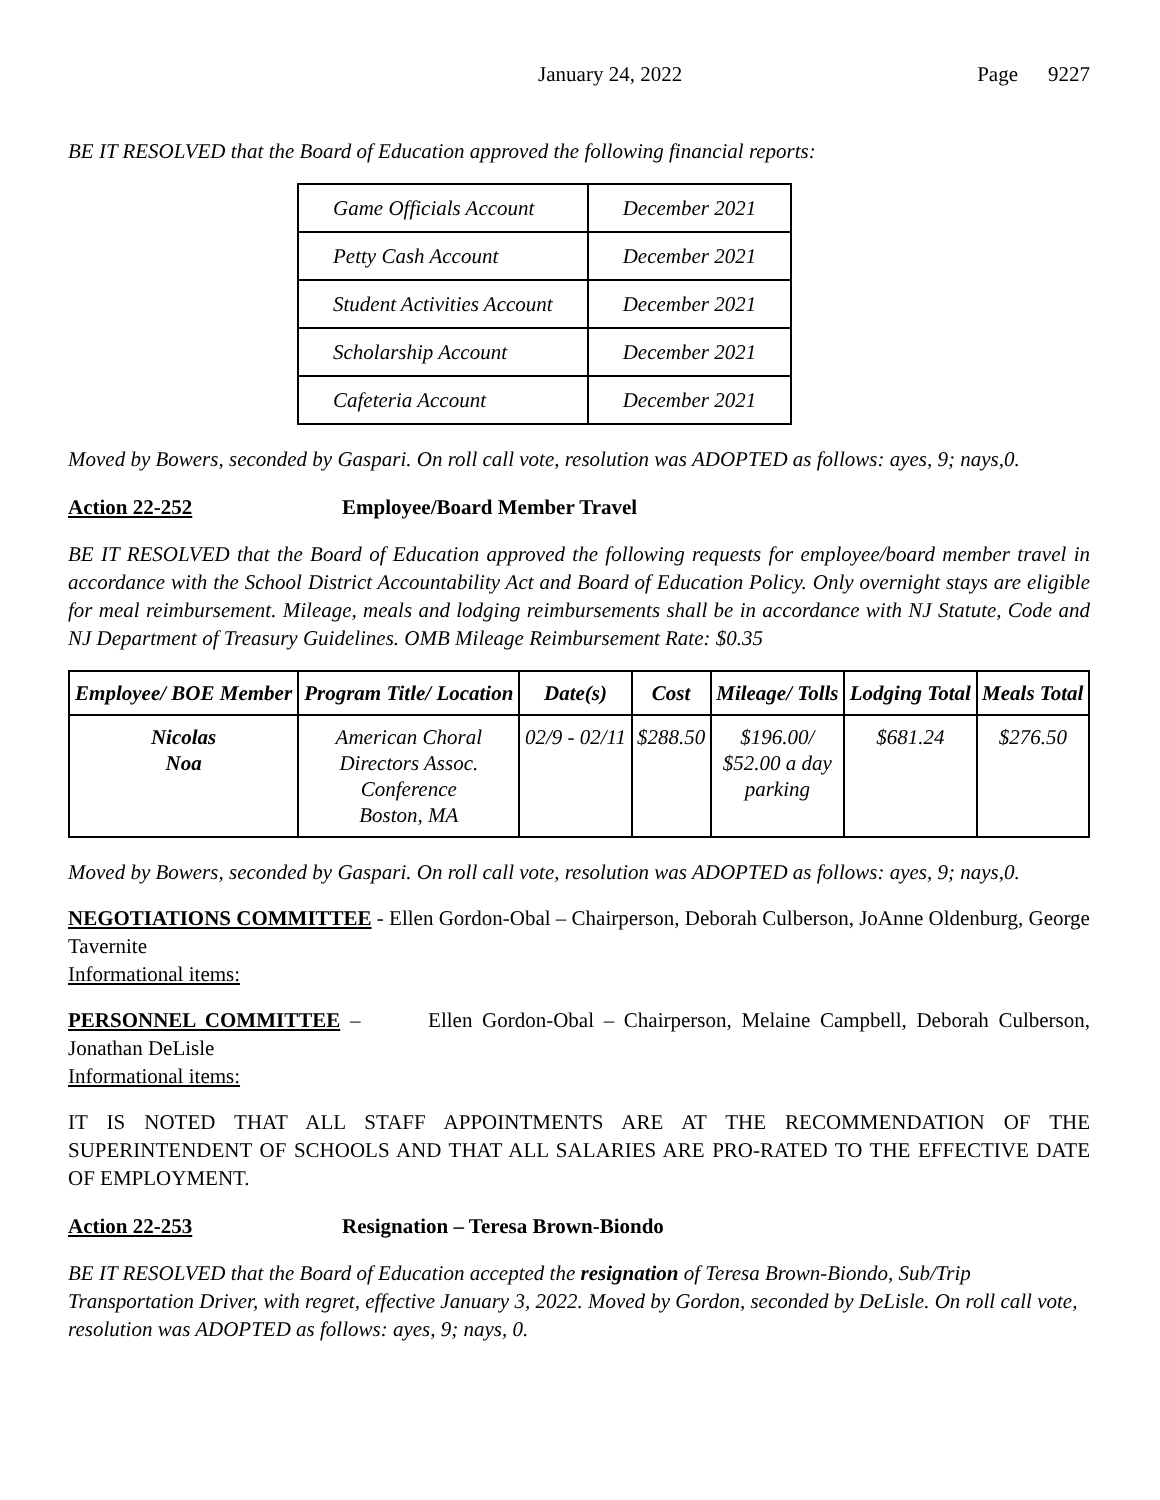January 24, 2022 Page 9227
BE IT RESOLVED that the Board of Education approved the following financial reports:
| Game Officials Account | December 2021 |
| Petty Cash Account | December 2021 |
| Student Activities Account | December 2021 |
| Scholarship Account | December 2021 |
| Cafeteria Account | December 2021 |
Moved by Bowers, seconded by Gaspari. On roll call vote, resolution was ADOPTED as follows: ayes, 9; nays,0.
Action 22-252 Employee/Board Member Travel
BE IT RESOLVED that the Board of Education approved the following requests for employee/board member travel in accordance with the School District Accountability Act and Board of Education Policy. Only overnight stays are eligible for meal reimbursement. Mileage, meals and lodging reimbursements shall be in accordance with NJ Statute, Code and NJ Department of Treasury Guidelines. OMB Mileage Reimbursement Rate: $0.35
| Employee/ BOE Member | Program Title/ Location | Date(s) | Cost | Mileage/ Tolls | Lodging Total | Meals Total |
| --- | --- | --- | --- | --- | --- | --- |
| Nicolas Noa | American Choral Directors Assoc. Conference Boston, MA | 02/9 - 02/11 | $288.50 | $196.00/ $52.00 a day parking | $681.24 | $276.50 |
Moved by Bowers, seconded by Gaspari. On roll call vote, resolution was ADOPTED as follows: ayes, 9; nays,0.
NEGOTIATIONS COMMITTEE - Ellen Gordon-Obal – Chairperson, Deborah Culberson, JoAnne Oldenburg, George Tavernite
Informational items:
PERSONNEL COMMITTEE – Ellen Gordon-Obal – Chairperson, Melaine Campbell, Deborah Culberson, Jonathan DeLisle
Informational items:
IT IS NOTED THAT ALL STAFF APPOINTMENTS ARE AT THE RECOMMENDATION OF THE SUPERINTENDENT OF SCHOOLS AND THAT ALL SALARIES ARE PRO-RATED TO THE EFFECTIVE DATE OF EMPLOYMENT.
Action 22-253 Resignation – Teresa Brown-Biondo
BE IT RESOLVED that the Board of Education accepted the resignation of Teresa Brown-Biondo, Sub/Trip Transportation Driver, with regret, effective January 3, 2022. Moved by Gordon, seconded by DeLisle. On roll call vote, resolution was ADOPTED as follows: ayes, 9; nays, 0.